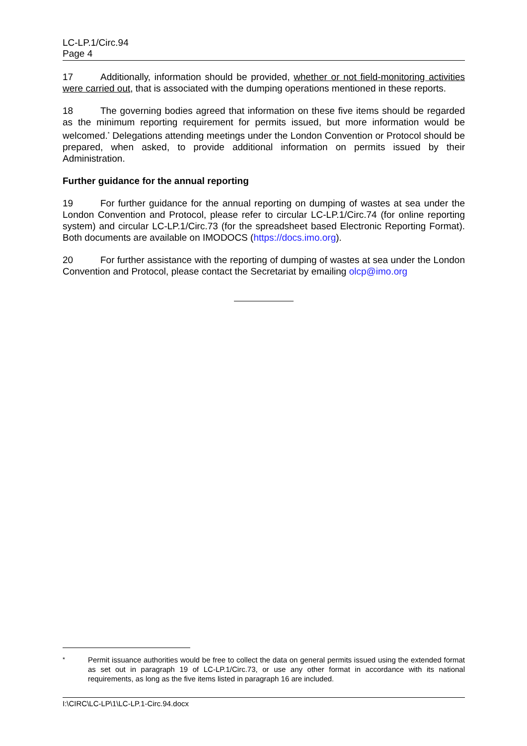LC-LP.1/Circ.94
Page 4
17 Additionally, information should be provided, whether or not field-monitoring activities were carried out, that is associated with the dumping operations mentioned in these reports.
18 The governing bodies agreed that information on these five items should be regarded as the minimum reporting requirement for permits issued, but more information would be welcomed.<sup>*</sup> Delegations attending meetings under the London Convention or Protocol should be prepared, when asked, to provide additional information on permits issued by their Administration.
Further guidance for the annual reporting
19 For further guidance for the annual reporting on dumping of wastes at sea under the London Convention and Protocol, please refer to circular LC-LP.1/Circ.74 (for online reporting system) and circular LC-LP.1/Circ.73 (for the spreadsheet based Electronic Reporting Format). Both documents are available on IMODOCS (https://docs.imo.org).
20 For further assistance with the reporting of dumping of wastes at sea under the London Convention and Protocol, please contact the Secretariat by emailing olcp@imo.org
<sup>*</sup> Permit issuance authorities would be free to collect the data on general permits issued using the extended format as set out in paragraph 19 of LC-LP.1/Circ.73, or use any other format in accordance with its national requirements, as long as the five items listed in paragraph 16 are included.
I:\CIRC\LC-LP\1\LC-LP.1-Circ.94.docx